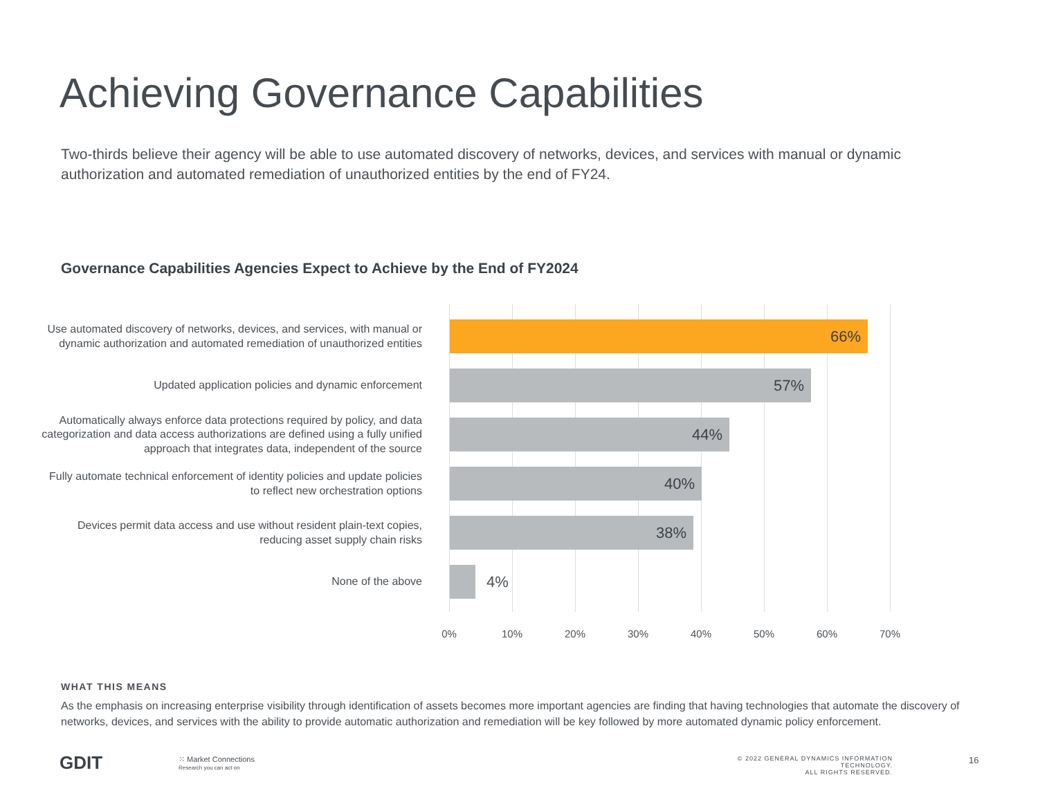Achieving Governance Capabilities
Two-thirds believe their agency will be able to use automated discovery of networks, devices, and services with manual or dynamic authorization and automated remediation of unauthorized entities by the end of FY24.
Governance Capabilities Agencies Expect to Achieve by the End of FY2024
Use automated discovery of networks, devices, and services, with manual or dynamic authorization and automated remediation of unauthorized entities
66%
Updated application policies and dynamic enforcement
57%
Automatically always enforce data protections required by policy, and data categorization and data access authorizations are defined using a fully unified approach that integrates data, independent of the source
44%
Fully automate technical enforcement of identity policies and update policies to reflect new orchestration options
40%
Devices permit data access and use without resident plain-text copies, reducing asset supply chain risks
38%
None of the above
4%
0% 10% 20% 30% 40% 50% 60% 70%
WHAT THIS MEANS
As the emphasis on increasing enterprise visibility through identification of assets becomes more important agencies are finding that having technologies that automate the discovery of networks, devices, and services with the ability to provide automatic authorization and remediation will be key followed by more automated dynamic policy enforcement.
GDIT
⁙ Market Connections
Research you can act on
© 2022 GENERAL DYNAMICS INFORMATION TECHNOLOGY.
ALL RIGHTS RESERVED.
16